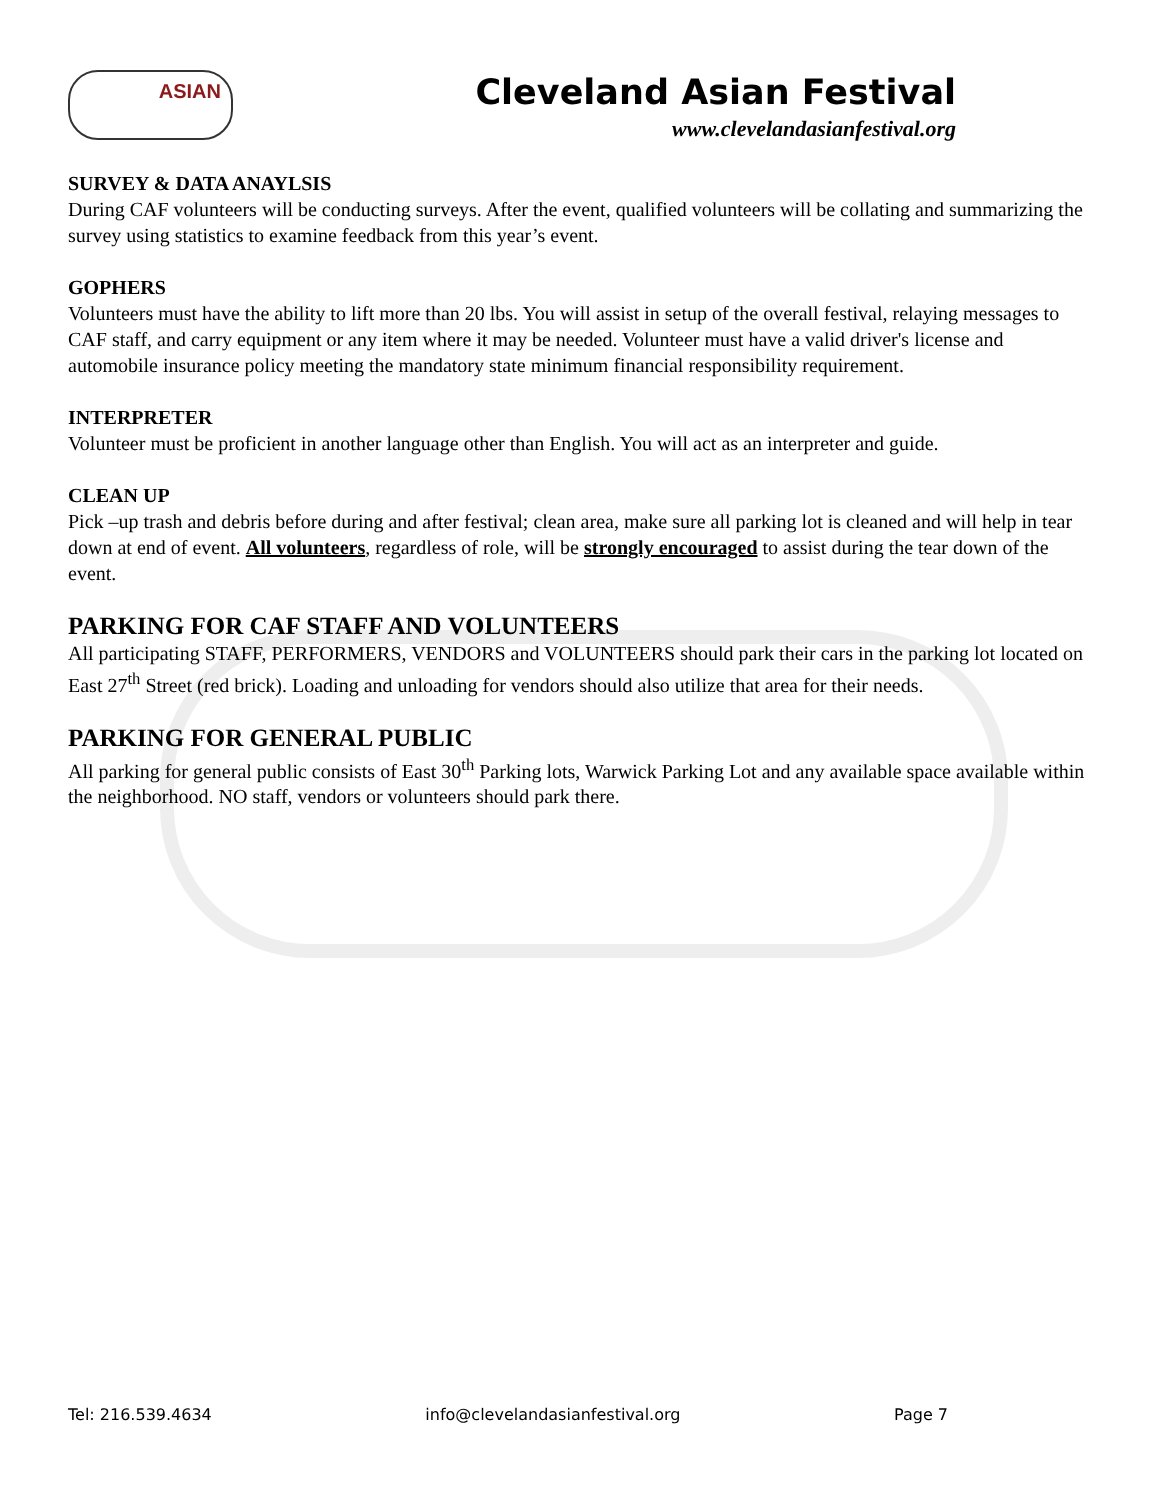ASIAN
Cleveland Asian Festival
www.clevelandasianfestival.org
SURVEY & DATA ANAYLSIS
During CAF volunteers will be conducting surveys. After the event, qualified volunteers will be collating and summarizing the survey using statistics to examine feedback from this year’s event.
GOPHERS
Volunteers must have the ability to lift more than 20 lbs. You will assist in setup of the overall festival, relaying messages to CAF staff, and carry equipment or any item where it may be needed. Volunteer must have a valid driver's license and automobile insurance policy meeting the mandatory state minimum financial responsibility requirement.
INTERPRETER
Volunteer must be proficient in another language other than English. You will act as an interpreter and guide.
CLEAN UP
Pick –up trash and debris before during and after festival; clean area, make sure all parking lot is cleaned and will help in tear down at end of event. All volunteers, regardless of role, will be strongly encouraged to assist during the tear down of the event.
PARKING FOR CAF STAFF AND VOLUNTEERS
All participating STAFF, PERFORMERS, VENDORS and VOLUNTEERS should park their cars in the parking lot located on East 27<sup>th</sup> Street (red brick). Loading and unloading for vendors should also utilize that area for their needs.
PARKING FOR GENERAL PUBLIC
All parking for general public consists of East 30<sup>th</sup> Parking lots, Warwick Parking Lot and any available space available within the neighborhood. NO staff, vendors or volunteers should park there.
Tel: 216.539.4634 info@clevelandasianfestival.org Page 7